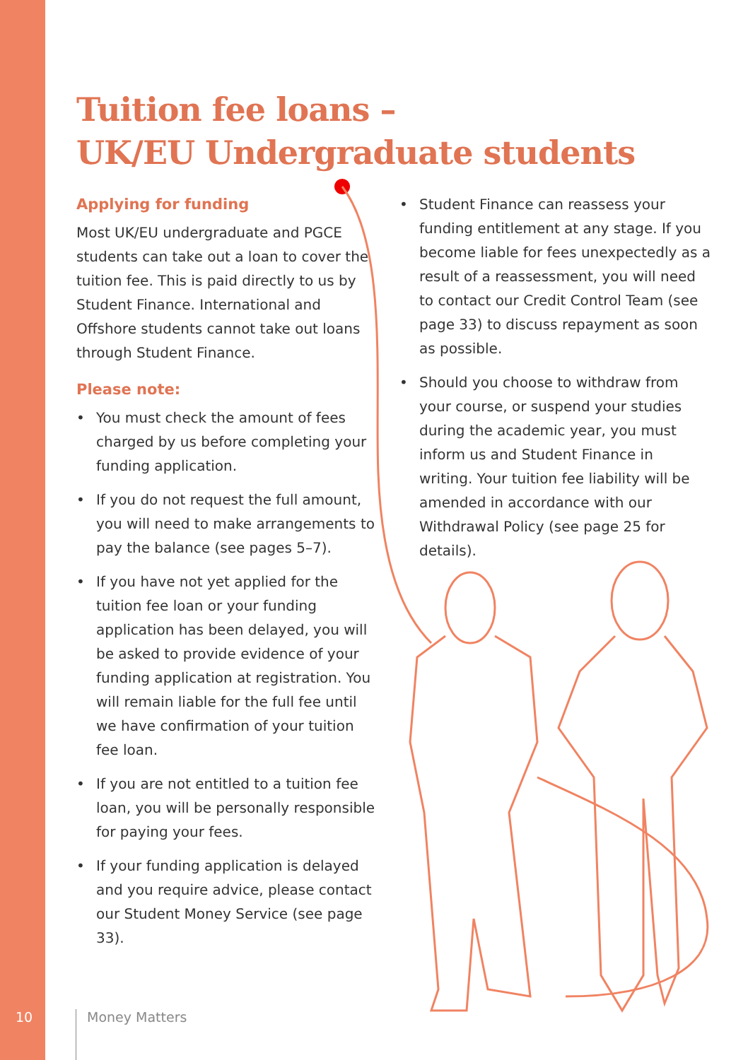Tuition fee loans –
UK/EU Undergraduate students
Applying for funding
Most UK/EU undergraduate and PGCE students can take out a loan to cover the tuition fee. This is paid directly to us by Student Finance. International and Offshore students cannot take out loans through Student Finance.
Please note:
• You must check the amount of fees charged by us before completing your funding application.
• If you do not request the full amount, you will need to make arrangements to pay the balance (see pages 5–7).
• If you have not yet applied for the tuition fee loan or your funding application has been delayed, you will be asked to provide evidence of your funding application at registration. You will remain liable for the full fee until we have confirmation of your tuition fee loan.
• If you are not entitled to a tuition fee loan, you will be personally responsible for paying your fees.
• If your funding application is delayed and you require advice, please contact our Student Money Service (see page 33).
• Student Finance can reassess your funding entitlement at any stage. If you become liable for fees unexpectedly as a result of a reassessment, you will need to contact our Credit Control Team (see page 33) to discuss repayment as soon as possible.
• Should you choose to withdraw from your course, or suspend your studies during the academic year, you must inform us and Student Finance in writing. Your tuition fee liability will be amended in accordance with our Withdrawal Policy (see page 25 for details).
10 Money Matters